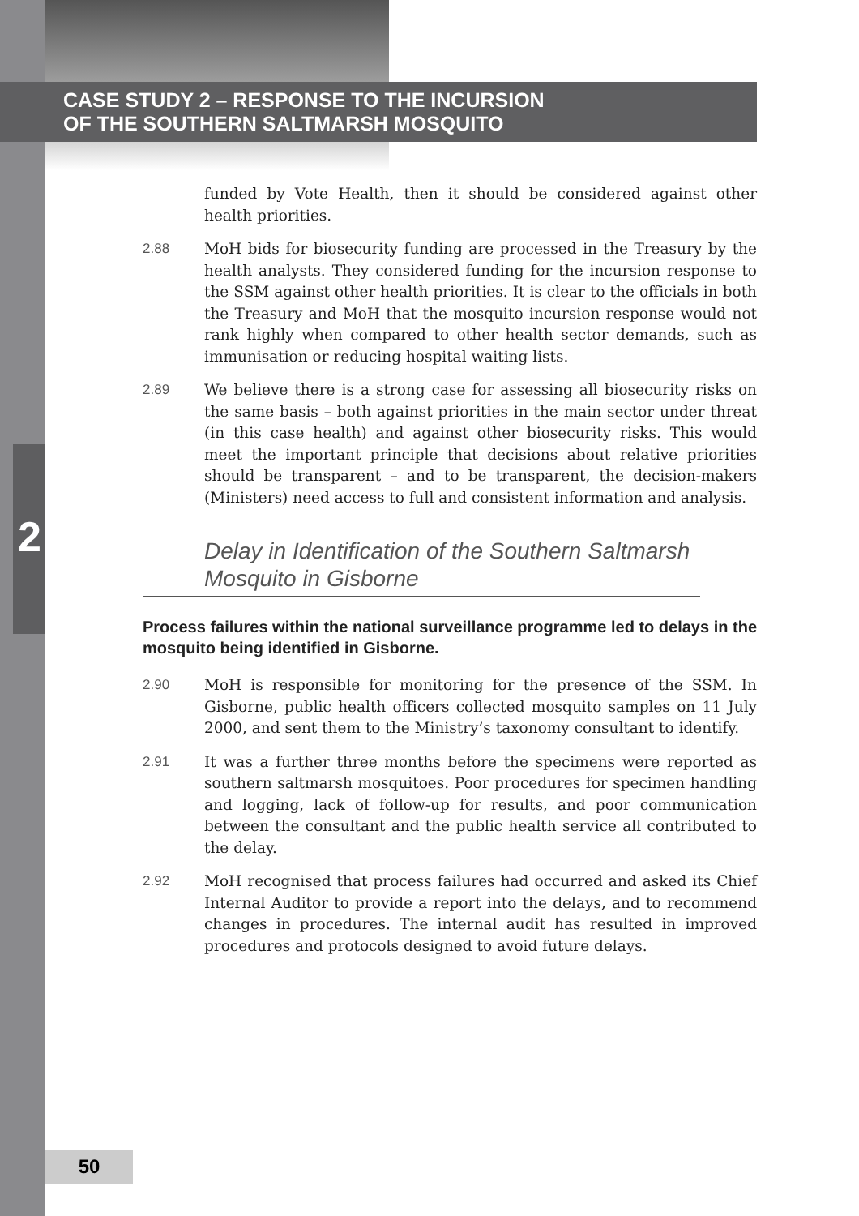CASE STUDY 2 – RESPONSE TO THE INCURSION
OF THE SOUTHERN SALTMARSH MOSQUITO
2
funded by Vote Health, then it should be considered against other health priorities.
2.88 MoH bids for biosecurity funding are processed in the Treasury by the health analysts. They considered funding for the incursion response to the SSM against other health priorities. It is clear to the officials in both the Treasury and MoH that the mosquito incursion response would not rank highly when compared to other health sector demands, such as immunisation or reducing hospital waiting lists.
2.89 We believe there is a strong case for assessing all biosecurity risks on the same basis – both against priorities in the main sector under threat (in this case health) and against other biosecurity risks. This would meet the important principle that decisions about relative priorities should be transparent – and to be transparent, the decision-makers (Ministers) need access to full and consistent information and analysis.
Delay in Identification of the Southern Saltmarsh Mosquito in Gisborne
Process failures within the national surveillance programme led to delays in the mosquito being identified in Gisborne.
2.90 MoH is responsible for monitoring for the presence of the SSM. In Gisborne, public health officers collected mosquito samples on 11 July 2000, and sent them to the Ministry’s taxonomy consultant to identify.
2.91 It was a further three months before the specimens were reported as southern saltmarsh mosquitoes. Poor procedures for specimen handling and logging, lack of follow-up for results, and poor communication between the consultant and the public health service all contributed to the delay.
2.92 MoH recognised that process failures had occurred and asked its Chief Internal Auditor to provide a report into the delays, and to recommend changes in procedures. The internal audit has resulted in improved procedures and protocols designed to avoid future delays.
50